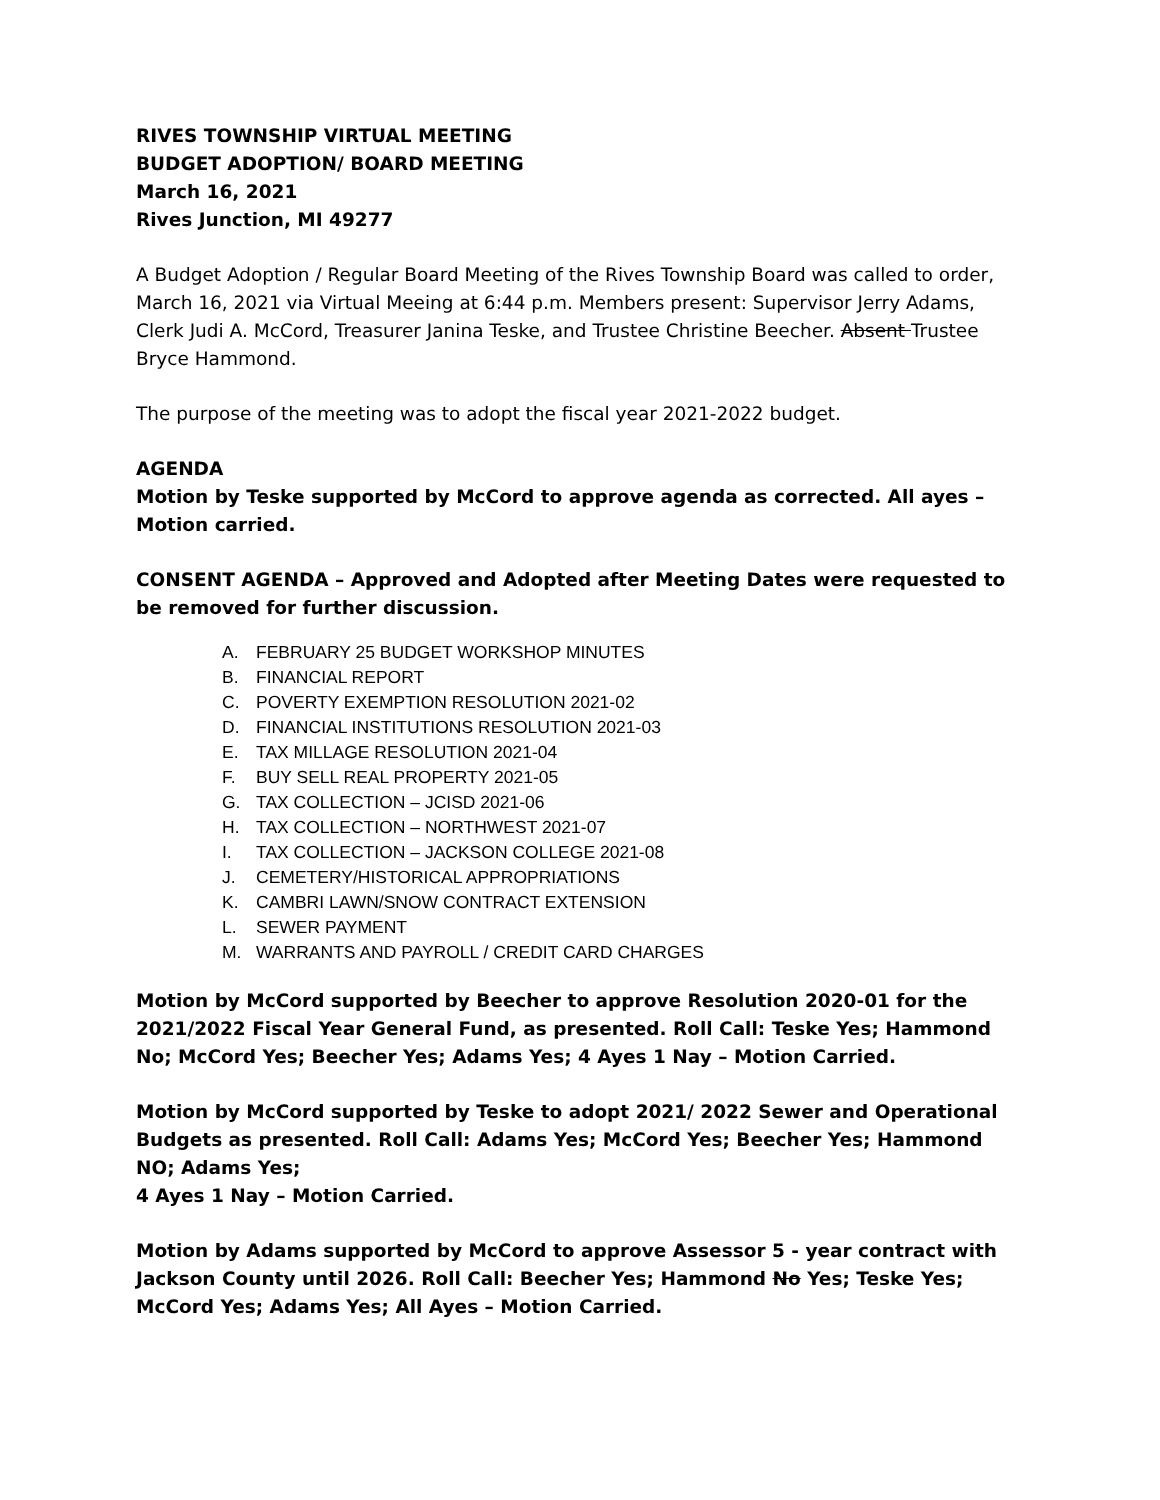RIVES TOWNSHIP VIRTUAL MEETING
BUDGET ADOPTION/ BOARD MEETING
March 16, 2021
Rives Junction, MI 49277
A Budget Adoption / Regular Board Meeting of the Rives Township Board was called to order, March 16, 2021 via Virtual Meeing at 6:44 p.m. Members present: Supervisor Jerry Adams, Clerk Judi A. McCord, Treasurer Janina Teske, and Trustee Christine Beecher. Absent Trustee Bryce Hammond.
The purpose of the meeting was to adopt the fiscal year 2021-2022 budget.
AGENDA
Motion by Teske supported by McCord to approve agenda as corrected. All ayes – Motion carried.
CONSENT AGENDA – Approved and Adopted after Meeting Dates were requested to be removed for further discussion.
A. FEBRUARY 25 BUDGET WORKSHOP MINUTES
B. FINANCIAL REPORT
C. POVERTY EXEMPTION RESOLUTION 2021-02
D. FINANCIAL INSTITUTIONS RESOLUTION 2021-03
E. TAX MILLAGE RESOLUTION 2021-04
F. BUY SELL REAL PROPERTY 2021-05
G. TAX COLLECTION – JCISD 2021-06
H. TAX COLLECTION – NORTHWEST 2021-07
I. TAX COLLECTION – JACKSON COLLEGE 2021-08
J. CEMETERY/HISTORICAL APPROPRIATIONS
K. CAMBRI LAWN/SNOW CONTRACT EXTENSION
L. SEWER PAYMENT
M. WARRANTS AND PAYROLL / CREDIT CARD CHARGES
Motion by McCord supported by Beecher to approve Resolution 2020-01 for the 2021/2022 Fiscal Year General Fund, as presented. Roll Call: Teske Yes; Hammond No; McCord Yes; Beecher Yes; Adams Yes; 4 Ayes 1 Nay – Motion Carried.
Motion by McCord supported by Teske to adopt 2021/ 2022 Sewer and Operational Budgets as presented. Roll Call: Adams Yes; McCord Yes; Beecher Yes; Hammond NO; Adams Yes;
4 Ayes 1 Nay – Motion Carried.
Motion by Adams supported by McCord to approve Assessor 5 - year contract with Jackson County until 2026. Roll Call: Beecher Yes; Hammond No Yes; Teske Yes; McCord Yes; Adams Yes; All Ayes – Motion Carried.